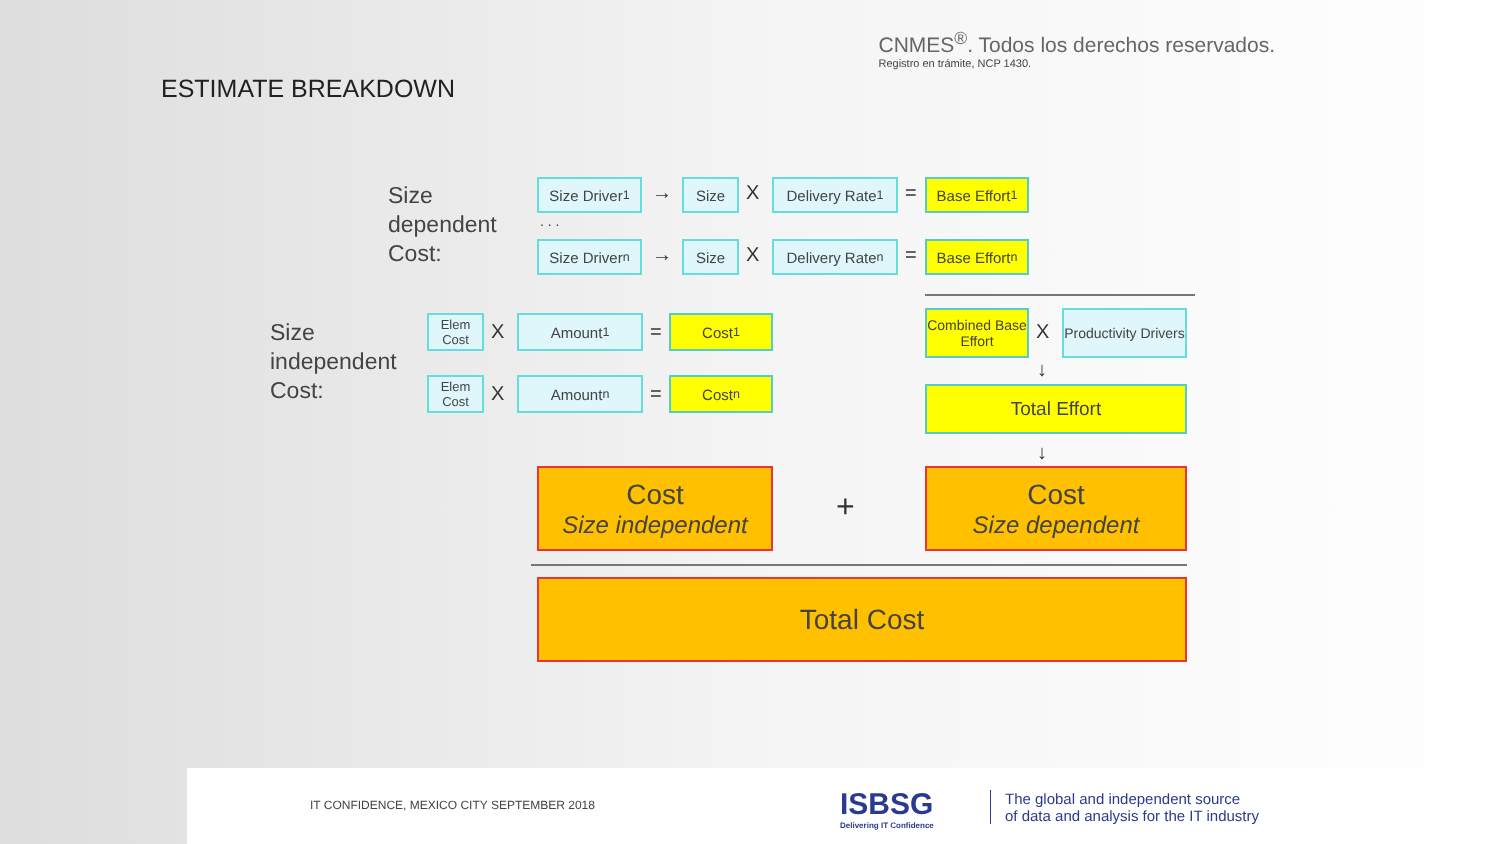CNMES<sup>®</sup>. Todos los derechos reservados.
Registro en trámite, NCP 1430.
ESTIMATE BREAKDOWN
Size
dependent
Cost:
Size Driver<sub>1</sub>
→ Size X
Delivery Rate <sub>1</sub>
=
Base Effort <sub>1</sub>
. . .
Size Driver<sub>n</sub>
→ Size X
Delivery Rate <sub>n</sub>
=
Base Effort <sub>n</sub>
Size
independent
Cost:
Elem Cost
X Amount <sub>1</sub> = Cost <sub>1</sub>
Elem Cost
X Amount <sub>n</sub> = Cost <sub>n</sub>
Combined Base Effort
X
Productivity Drivers
↓
Total Effort
↓
Cost
Size independent
+
Cost
Size dependent
Total Cost
IT CONFIDENCE, MEXICO CITY SEPTEMBER 2018
ISBSG
Delivering IT Confidence
The global and independent source
of data and analysis for the IT industry